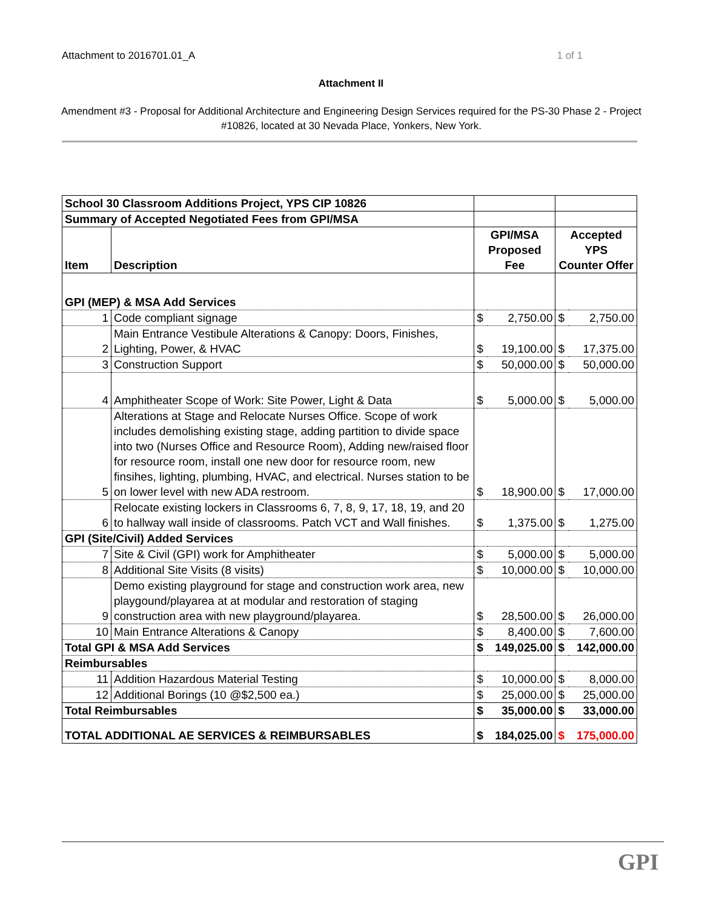Attachment to 2016701.01_A 1 of 1
Attachment II
Amendment #3 - Proposal for Additional Architecture and Engineering Design Services required for the PS-30 Phase 2 - Project #10826, located at 30 Nevada Place, Yonkers, New York.
| School 30 Classroom Additions Project, YPS CIP 10826 | | | | | |
| Summary of Accepted Negotiated Fees from GPI/MSA | | | | | |
| Item | Description | GPI/MSA Proposed Fee | | Accepted YPS Counter Offer | |
| GPI (MEP) & MSA Add Services | | | | | |
| 1 | Code compliant signage | $ | 2,750.00 | $ | 2,750.00 |
| 2 | Main Entrance Vestibule Alterations & Canopy: Doors, Finishes, Lighting, Power, & HVAC | $ | 19,100.00 | $ | 17,375.00 |
| 3 | Construction Support | $ | 50,000.00 | $ | 50,000.00 |
| 4 | Amphitheater Scope of Work: Site Power, Light & Data | $ | 5,000.00 | $ | 5,000.00 |
| 5 | Alterations at Stage and Relocate Nurses Office. Scope of work includes demolishing existing stage, adding partition to divide space into two (Nurses Office and Resource Room), Adding new/raised floor for resource room, install one new door for resource room, new finsihes, lighting, plumbing, HVAC, and electrical. Nurses station to be on lower level with new ADA restroom. | $ | 18,900.00 | $ | 17,000.00 |
| 6 | Relocate existing lockers in Classrooms 6, 7, 8, 9, 17, 18, 19, and 20 to hallway wall inside of classrooms. Patch VCT and Wall finishes. | $ | 1,375.00 | $ | 1,275.00 |
| GPI (Site/Civil) Added Services | | | | | |
| 7 | Site & Civil (GPI) work for Amphitheater | $ | 5,000.00 | $ | 5,000.00 |
| 8 | Additional Site Visits (8 visits) | $ | 10,000.00 | $ | 10,000.00 |
| 9 | Demo existing playground for stage and construction work area, new playgound/playarea at at modular and restoration of staging construction area with new playground/playarea. | $ | 28,500.00 | $ | 26,000.00 |
| 10 | Main Entrance Alterations & Canopy | $ | 8,400.00 | $ | 7,600.00 |
| Total GPI & MSA Add Services | | $ | 149,025.00 | $ | 142,000.00 |
| Reimbursables | | | | | |
| 11 | Addition Hazardous Material Testing | $ | 10,000.00 | $ | 8,000.00 |
| 12 | Additional Borings (10 @$2,500 ea.) | $ | 25,000.00 | $ | 25,000.00 |
| Total Reimbursables | | $ | 35,000.00 | $ | 33,000.00 |
| TOTAL ADDITIONAL AE SERVICES & REIMBURSABLES | | $ | 184,025.00 | $ | 175,000.00 |
GPI